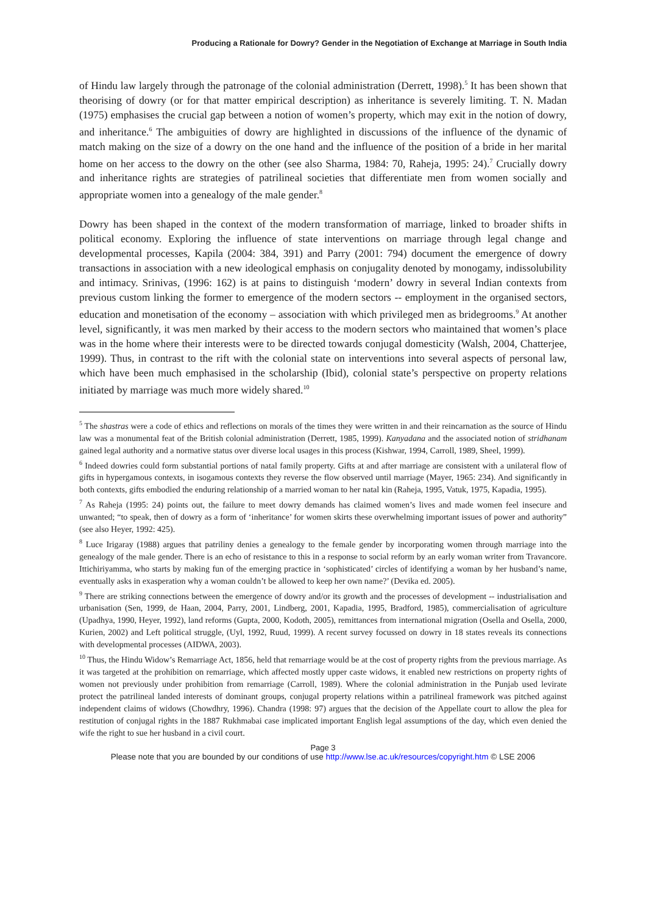Producing a Rationale for Dowry? Gender in the Negotiation of Exchange at Marriage in South India
of Hindu law largely through the patronage of the colonial administration (Derrett, 1998).<sup>5</sup> It has been shown that theorising of dowry (or for that matter empirical description) as inheritance is severely limiting. T. N. Madan (1975) emphasises the crucial gap between a notion of women’s property, which may exit in the notion of dowry, and inheritance.<sup>6</sup> The ambiguities of dowry are highlighted in discussions of the influence of the dynamic of match making on the size of a dowry on the one hand and the influence of the position of a bride in her marital home on her access to the dowry on the other (see also Sharma, 1984: 70, Raheja, 1995: 24).<sup>7</sup> Crucially dowry and inheritance rights are strategies of patrilineal societies that differentiate men from women socially and appropriate women into a genealogy of the male gender.<sup>8</sup>
Dowry has been shaped in the context of the modern transformation of marriage, linked to broader shifts in political economy. Exploring the influence of state interventions on marriage through legal change and developmental processes, Kapila (2004: 384, 391) and Parry (2001: 794) document the emergence of dowry transactions in association with a new ideological emphasis on conjugality denoted by monogamy, indissolubility and intimacy. Srinivas, (1996: 162) is at pains to distinguish ‘modern’ dowry in several Indian contexts from previous custom linking the former to emergence of the modern sectors -- employment in the organised sectors, education and monetisation of the economy – association with which privileged men as bridegrooms.<sup>9</sup> At another level, significantly, it was men marked by their access to the modern sectors who maintained that women’s place was in the home where their interests were to be directed towards conjugal domesticity (Walsh, 2004, Chatterjee, 1999). Thus, in contrast to the rift with the colonial state on interventions into several aspects of personal law, which have been much emphasised in the scholarship (Ibid), colonial state’s perspective on property relations initiated by marriage was much more widely shared.<sup>10</sup>
<sup>5</sup> The shastras were a code of ethics and reflections on morals of the times they were written in and their reincarnation as the source of Hindu law was a monumental feat of the British colonial administration (Derrett, 1985, 1999). Kanyadana and the associated notion of stridhanam gained legal authority and a normative status over diverse local usages in this process (Kishwar, 1994, Carroll, 1989, Sheel, 1999).
<sup>6</sup> Indeed dowries could form substantial portions of natal family property. Gifts at and after marriage are consistent with a unilateral flow of gifts in hypergamous contexts, in isogamous contexts they reverse the flow observed until marriage (Mayer, 1965: 234). And significantly in both contexts, gifts embodied the enduring relationship of a married woman to her natal kin (Raheja, 1995, Vatuk, 1975, Kapadia, 1995).
<sup>7</sup> As Raheja (1995: 24) points out, the failure to meet dowry demands has claimed women’s lives and made women feel insecure and unwanted; “to speak, then of dowry as a form of ‘inheritance’ for women skirts these overwhelming important issues of power and authority” (see also Heyer, 1992: 425).
<sup>8</sup> Luce Irigaray (1988) argues that patriliny denies a genealogy to the female gender by incorporating women through marriage into the genealogy of the male gender. There is an echo of resistance to this in a response to social reform by an early woman writer from Travancore. Ittichiriyamma, who starts by making fun of the emerging practice in ‘sophisticated’ circles of identifying a woman by her husband’s name, eventually asks in exasperation why a woman couldn’t be allowed to keep her own name?’ (Devika ed. 2005).
<sup>9</sup> There are striking connections between the emergence of dowry and/or its growth and the processes of development -- industrialisation and urbanisation (Sen, 1999, de Haan, 2004, Parry, 2001, Lindberg, 2001, Kapadia, 1995, Bradford, 1985), commercialisation of agriculture (Upadhya, 1990, Heyer, 1992), land reforms (Gupta, 2000, Kodoth, 2005), remittances from international migration (Osella and Osella, 2000, Kurien, 2002) and Left political struggle, (Uyl, 1992, Ruud, 1999). A recent survey focussed on dowry in 18 states reveals its connections with developmental processes (AIDWA, 2003).
<sup>10</sup> Thus, the Hindu Widow’s Remarriage Act, 1856, held that remarriage would be at the cost of property rights from the previous marriage. As it was targeted at the prohibition on remarriage, which affected mostly upper caste widows, it enabled new restrictions on property rights of women not previously under prohibition from remarriage (Carroll, 1989). Where the colonial administration in the Punjab used levirate protect the patrilineal landed interests of dominant groups, conjugal property relations within a patrilineal framework was pitched against independent claims of widows (Chowdhry, 1996). Chandra (1998: 97) argues that the decision of the Appellate court to allow the plea for restitution of conjugal rights in the 1887 Rukhmabai case implicated important English legal assumptions of the day, which even denied the wife the right to sue her husband in a civil court.
Page 3
Please note that you are bounded by our conditions of use http://www.lse.ac.uk/resources/copyright.htm © LSE 2006